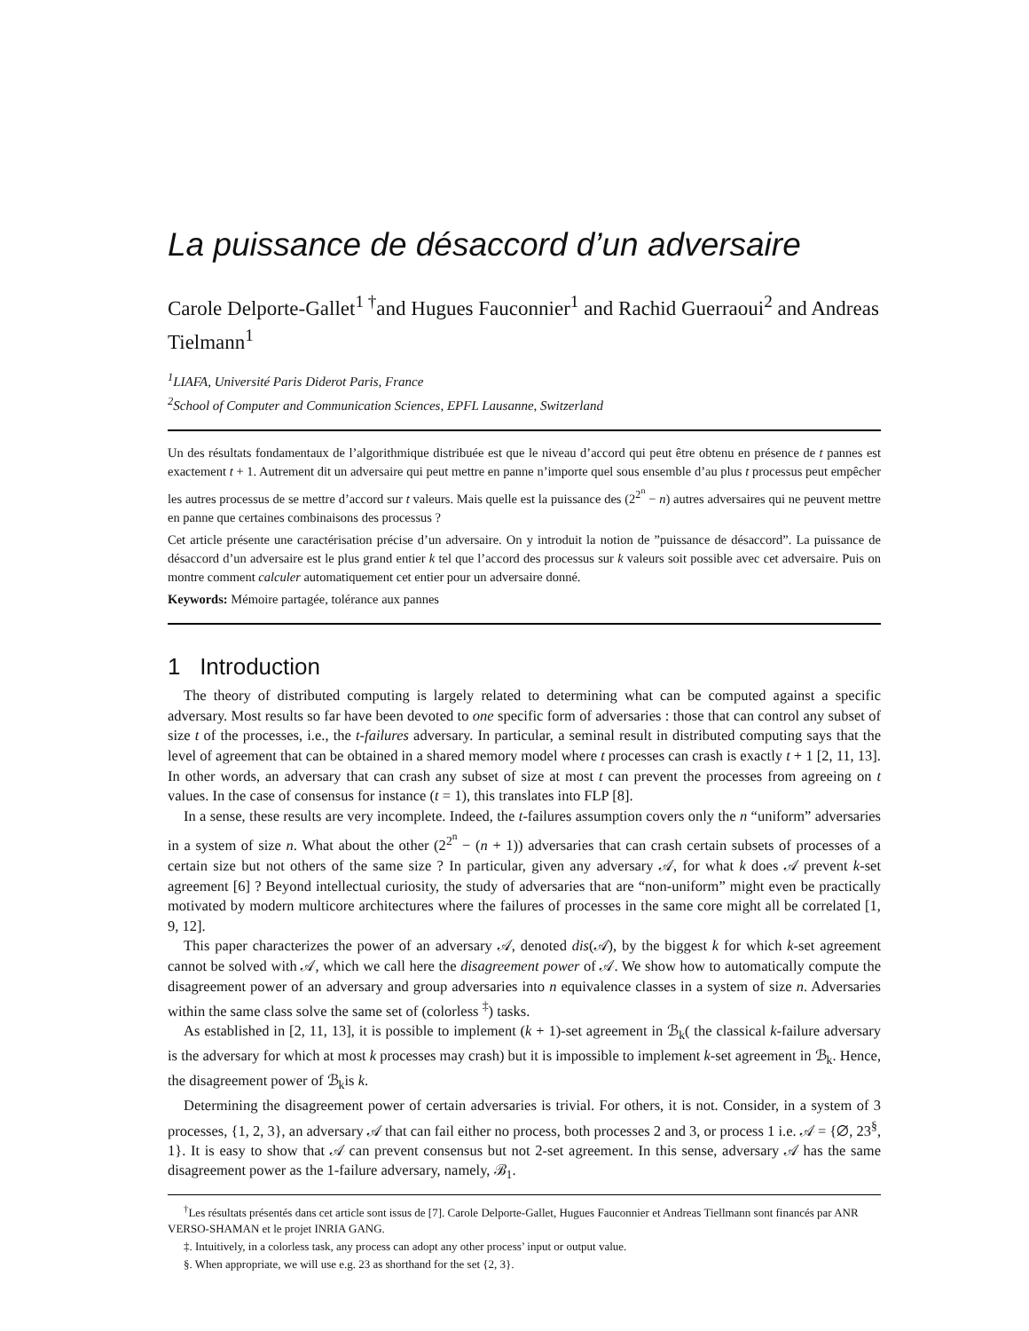La puissance de désaccord d’un adversaire
Carole Delporte-Gallet<sup>1 †</sup>and Hugues Fauconnier<sup>1</sup> and Rachid Guerraoui<sup>2</sup> and Andreas Tielmann<sup>1</sup>
<sup>1</sup> LIAFA, Université Paris Diderot Paris, France
<sup>2</sup> School of Computer and Communication Sciences, EPFL Lausanne, Switzerland
Un des résultats fondamentaux de l’algorithmique distribuée est que le niveau d’accord qui peut être obtenu en présence de t pannes est exactement t + 1. Autrement dit un adversaire qui peut mettre en panne n’importe quel sous ensemble d’au plus t processus peut empêcher les autres processus de se mettre d’accord sur t valeurs. Mais quelle est la puissance des (2<sup>2<sup>n</sup></sup> − n) autres adversaires qui ne peuvent mettre en panne que certaines combinaisons des processus ?
Cet article présente une caractérisation précise d’un adversaire. On y introduit la notion de ”puissance de désaccord”. La puissance de désaccord d’un adversaire est le plus grand entier k tel que l’accord des processus sur k valeurs soit possible avec cet adversaire. Puis on montre comment calculer automatiquement cet entier pour un adversaire donné.
Keywords: Mémoire partagée, tolérance aux pannes
1 Introduction
The theory of distributed computing is largely related to determining what can be computed against a specific adversary. Most results so far have been devoted to one specific form of adversaries : those that can control any subset of size t of the processes, i.e., the t-failures adversary. In particular, a seminal result in distributed computing says that the level of agreement that can be obtained in a shared memory model where t processes can crash is exactly t + 1 [2, 11, 13]. In other words, an adversary that can crash any subset of size at most t can prevent the processes from agreeing on t values. In the case of consensus for instance (t = 1), this translates into FLP [8].
In a sense, these results are very incomplete. Indeed, the t-failures assumption covers only the n “uniform” adversaries in a system of size n. What about the other (2<sup>2<sup>n</sup></sup> − (n + 1)) adversaries that can crash certain subsets of processes of a certain size but not others of the same size ? In particular, given any adversary 𝒜, for what k does 𝒜 prevent k-set agreement [6] ? Beyond intellectual curiosity, the study of adversaries that are “non-uniform” might even be practically motivated by modern multicore architectures where the failures of processes in the same core might all be correlated [1, 9, 12].
This paper characterizes the power of an adversary 𝒜, denoted dis(𝒜), by the biggest k for which k-set agreement cannot be solved with 𝒜, which we call here the disagreement power of 𝒜. We show how to automatically compute the disagreement power of an adversary and group adversaries into n equivalence classes in a system of size n. Adversaries within the same class solve the same set of (colorless <sup>‡</sup>) tasks.
As established in [2, 11, 13], it is possible to implement (k + 1)-set agreement in ℬ<sub>k</sub>( the classical k-failure adversary is the adversary for which at most k processes may crash) but it is impossible to implement k-set agreement in ℬ<sub>k</sub>. Hence, the disagreement power of ℬ<sub>k</sub>is k.
Determining the disagreement power of certain adversaries is trivial. For others, it is not. Consider, in a system of 3 processes, {1, 2, 3}, an adversary 𝒜 that can fail either no process, both processes 2 and 3, or process 1 i.e. 𝒜 = {∅, 23<sup>§</sup>, 1}. It is easy to show that 𝒜 can prevent consensus but not 2-set agreement. In this sense, adversary 𝒜 has the same disagreement power as the 1-failure adversary, namely, ℬ<sub>1</sub>.
<sup>†</sup> Les résultats présentés dans cet article sont issus de [7]. Carole Delporte-Gallet, Hugues Fauconnier et Andreas Tiellmann sont financés par ANR VERSO-SHAMAN et le projet INRIA GANG.
‡. Intuitively, in a colorless task, any process can adopt any other process’ input or output value.
§. When appropriate, we will use e.g. 23 as shorthand for the set {2, 3}.